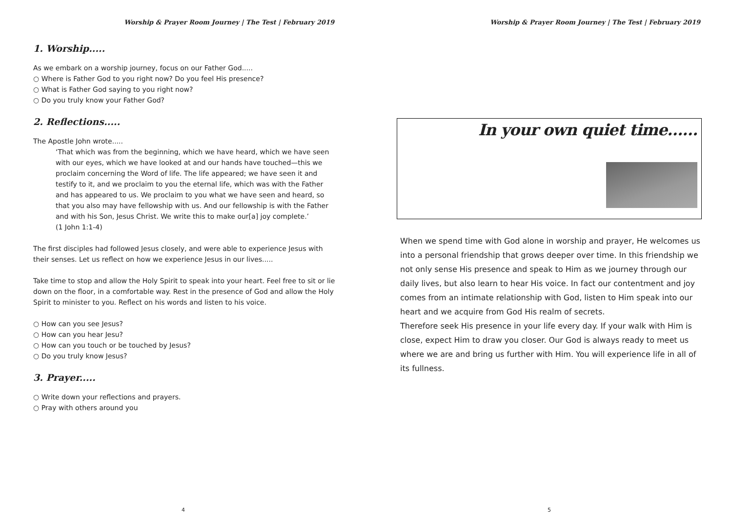Worship & Prayer Room Journey | The Test | February 2019
1. Worship.....
As we embark on a worship journey, focus on our Father God.....
○ Where is Father God to you right now? Do you feel His presence?
○ What is Father God saying to you right now?
○ Do you truly know your Father God?
2. Reflections.....
The Apostle John wrote.....
‘That which was from the beginning, which we have heard, which we have seen with our eyes, which we have looked at and our hands have touched—this we proclaim concerning the Word of life. The life appeared; we have seen it and testify to it, and we proclaim to you the eternal life, which was with the Father and has appeared to us. We proclaim to you what we have seen and heard, so that you also may have fellowship with us. And our fellowship is with the Father and with his Son, Jesus Christ. We write this to make our[a] joy complete.’
(1 John 1:1-4)
The first disciples had followed Jesus closely, and were able to experience Jesus with their senses. Let us reflect on how we experience Jesus in our lives.....
Take time to stop and allow the Holy Spirit to speak into your heart. Feel free to sit or lie down on the floor, in a comfortable way. Rest in the presence of God and allow the Holy Spirit to minister to you. Reflect on his words and listen to his voice.
○ How can you see Jesus?
○ How can you hear Jesu?
○ How can you touch or be touched by Jesus?
○ Do you truly know Jesus?
3. Prayer.....
○ Write down your reflections and prayers.
○ Pray with others around you
4
Worship & Prayer Room Journey | The Test | February 2019
In your own quiet time……
When we spend time with God alone in worship and prayer, He welcomes us into a personal friendship that grows deeper over time. In this friendship we not only sense His presence and speak to Him as we journey through our daily lives, but also learn to hear His voice. In fact our contentment and joy comes from an intimate relationship with God, listen to Him speak into our heart and we acquire from God His realm of secrets.
Therefore seek His presence in your life every day. If your walk with Him is close, expect Him to draw you closer. Our God is always ready to meet us where we are and bring us further with Him. You will experience life in all of its fullness.
5